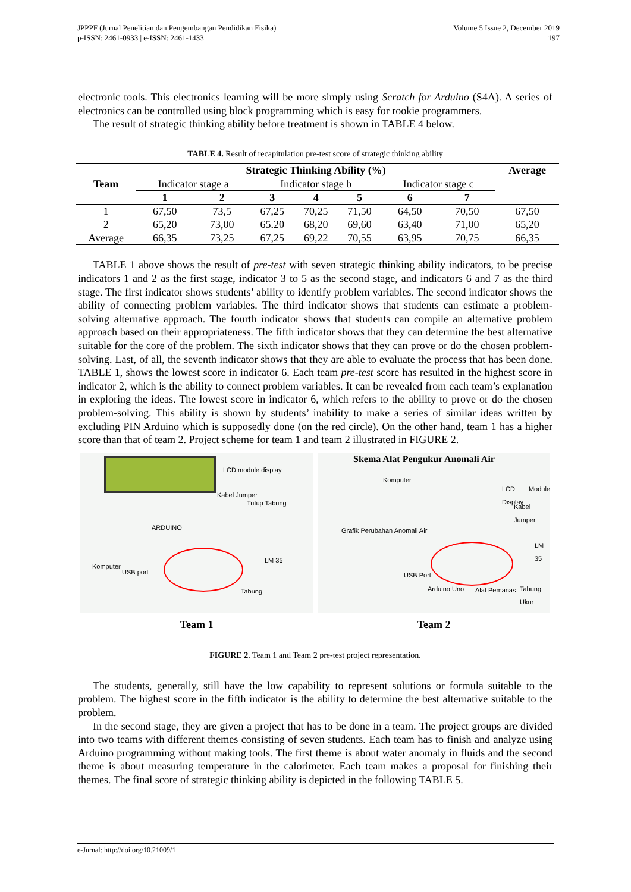JPPPF (Jurnal Penelitian dan Pengembangan Pendidikan Fisika)
p-ISSN: 2461-0933 | e-ISSN: 2461-1433
Volume 5 Issue 2, December 2019
197
electronic tools. This electronics learning will be more simply using Scratch for Arduino (S4A). A series of electronics can be controlled using block programming which is easy for rookie programmers.
The result of strategic thinking ability before treatment is shown in TABLE 4 below.
TABLE 4. Result of recapitulation pre-test score of strategic thinking ability
| Team | Strategic Thinking Ability (%) | | | | | | | Average |
| --- | --- | --- | --- | --- | --- | --- | --- | --- |
| | Indicator stage a | | Indicator stage b | | | Indicator stage c | | |
| | 1 | 2 | 3 | 4 | 5 | 6 | 7 | |
| 1 | 67,50 | 73,5 | 67,25 | 70,25 | 71,50 | 64,50 | 70,50 | 67,50 |
| 2 | 65,20 | 73,00 | 65.20 | 68,20 | 69,60 | 63,40 | 71,00 | 65,20 |
| Average | 66,35 | 73,25 | 67,25 | 69,22 | 70,55 | 63,95 | 70,75 | 66,35 |
TABLE 1 above shows the result of pre-test with seven strategic thinking ability indicators, to be precise indicators 1 and 2 as the first stage, indicator 3 to 5 as the second stage, and indicators 6 and 7 as the third stage. The first indicator shows students’ ability to identify problem variables. The second indicator shows the ability of connecting problem variables. The third indicator shows that students can estimate a problem-solving alternative approach. The fourth indicator shows that students can compile an alternative problem approach based on their appropriateness. The fifth indicator shows that they can determine the best alternative suitable for the core of the problem. The sixth indicator shows that they can prove or do the chosen problem-solving. Last, of all, the seventh indicator shows that they are able to evaluate the process that has been done. TABLE 1, shows the lowest score in indicator 6. Each team pre-test score has resulted in the highest score in indicator 2, which is the ability to connect problem variables. It can be revealed from each team’s explanation in exploring the ideas. The lowest score in indicator 6, which refers to the ability to prove or do the chosen problem-solving. This ability is shown by students’ inability to make a series of similar ideas written by excluding PIN Arduino which is supposedly done (on the red circle). On the other hand, team 1 has a higher score than that of team 2. Project scheme for team 1 and team 2 illustrated in FIGURE 2.
LCD module display
Kabel Jumper
Tutup Tabung
ARDUINO
LM 35
Komputer
USB port
Tabung
Skema Alat Pengukur Anomali Air
Komputer
LCD Module Display
Kabel Jumper
Grafik Perubahan Anomali Air
LM 35
USB Port
Arduino Uno Alat Pemanas Tabung Ukur
Team 1 Team 2
FIGURE 2. Team 1 and Team 2 pre-test project representation.
The students, generally, still have the low capability to represent solutions or formula suitable to the problem. The highest score in the fifth indicator is the ability to determine the best alternative suitable to the problem.
In the second stage, they are given a project that has to be done in a team. The project groups are divided into two teams with different themes consisting of seven students. Each team has to finish and analyze using Arduino programming without making tools. The first theme is about water anomaly in fluids and the second theme is about measuring temperature in the calorimeter. Each team makes a proposal for finishing their themes. The final score of strategic thinking ability is depicted in the following TABLE 5.
e-Jurnal: http://doi.org/10.21009/1